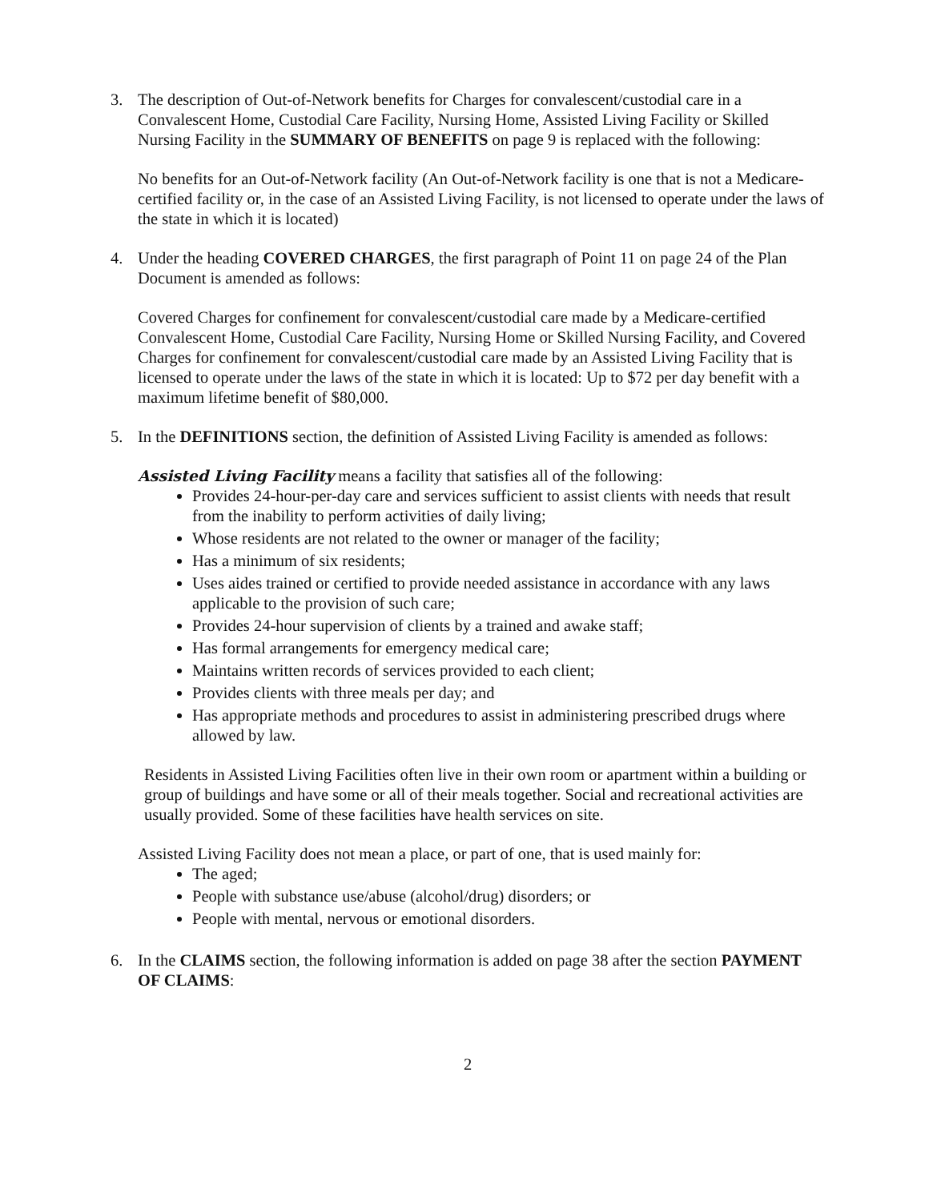3. The description of Out-of-Network benefits for Charges for convalescent/custodial care in a Convalescent Home, Custodial Care Facility, Nursing Home, Assisted Living Facility or Skilled Nursing Facility in the SUMMARY OF BENEFITS on page 9 is replaced with the following:
No benefits for an Out-of-Network facility (An Out-of-Network facility is one that is not a Medicare-certified facility or, in the case of an Assisted Living Facility, is not licensed to operate under the laws of the state in which it is located)
4. Under the heading COVERED CHARGES, the first paragraph of Point 11 on page 24 of the Plan Document is amended as follows:
Covered Charges for confinement for convalescent/custodial care made by a Medicare-certified Convalescent Home, Custodial Care Facility, Nursing Home or Skilled Nursing Facility, and Covered Charges for confinement for convalescent/custodial care made by an Assisted Living Facility that is licensed to operate under the laws of the state in which it is located: Up to $72 per day benefit with a maximum lifetime benefit of $80,000.
5. In the DEFINITIONS section, the definition of Assisted Living Facility is amended as follows:
Assisted Living Facility means a facility that satisfies all of the following:
Provides 24-hour-per-day care and services sufficient to assist clients with needs that result from the inability to perform activities of daily living;
Whose residents are not related to the owner or manager of the facility;
Has a minimum of six residents;
Uses aides trained or certified to provide needed assistance in accordance with any laws applicable to the provision of such care;
Provides 24-hour supervision of clients by a trained and awake staff;
Has formal arrangements for emergency medical care;
Maintains written records of services provided to each client;
Provides clients with three meals per day; and
Has appropriate methods and procedures to assist in administering prescribed drugs where allowed by law.
Residents in Assisted Living Facilities often live in their own room or apartment within a building or group of buildings and have some or all of their meals together. Social and recreational activities are usually provided. Some of these facilities have health services on site.
Assisted Living Facility does not mean a place, or part of one, that is used mainly for:
The aged;
People with substance use/abuse (alcohol/drug) disorders; or
People with mental, nervous or emotional disorders.
6. In the CLAIMS section, the following information is added on page 38 after the section PAYMENT OF CLAIMS:
2